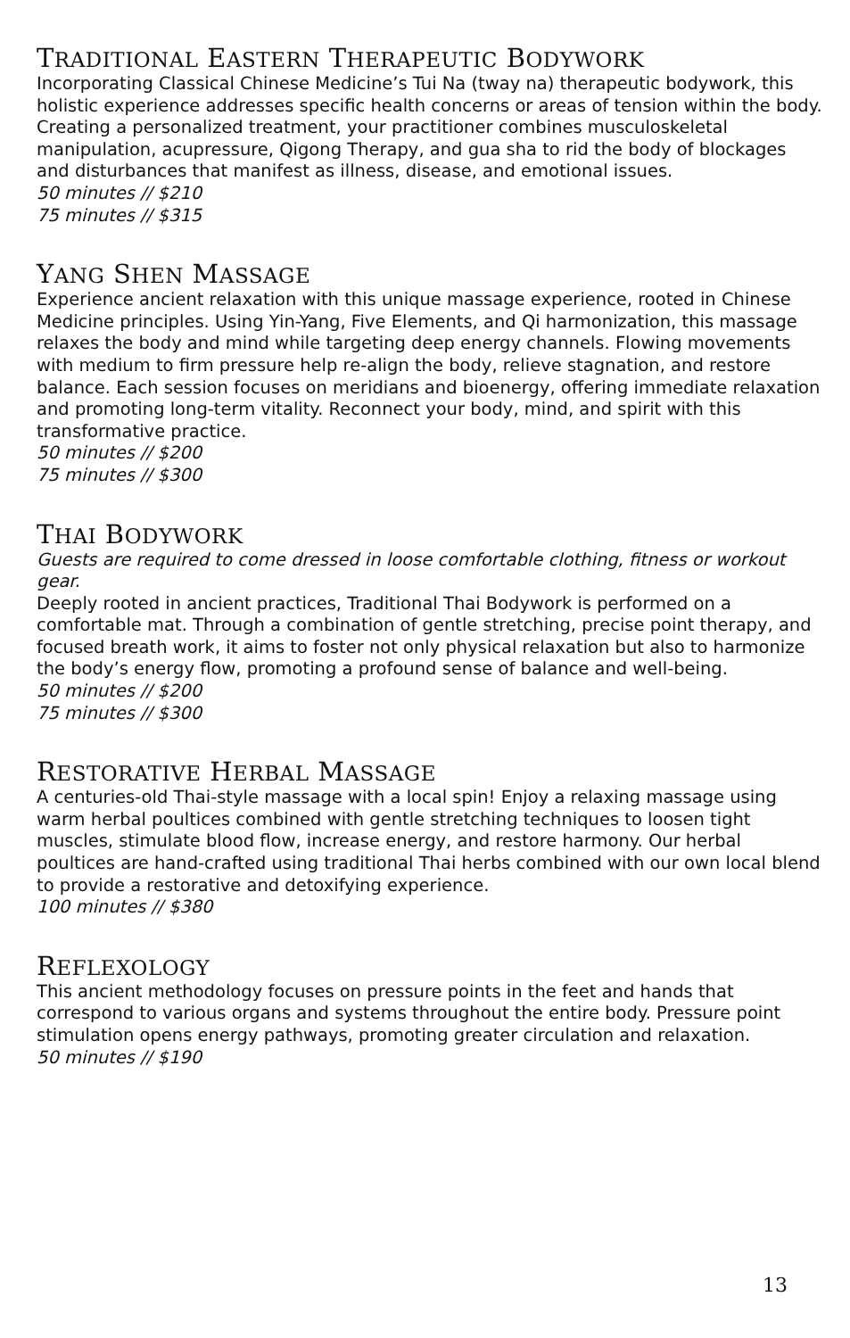TRADITIONAL EASTERN THERAPEUTIC BODYWORK
Incorporating Classical Chinese Medicine’s Tui Na (tway na) therapeutic bodywork, this holistic experience addresses specific health concerns or areas of tension within the body. Creating a personalized treatment, your practitioner combines musculoskeletal manipulation, acupressure, Qigong Therapy, and gua sha to rid the body of blockages and disturbances that manifest as illness, disease, and emotional issues.
50 minutes // $210
75 minutes // $315
YANG SHEN MASSAGE
Experience ancient relaxation with this unique massage experience, rooted in Chinese Medicine principles. Using Yin-Yang, Five Elements, and Qi harmonization, this massage relaxes the body and mind while targeting deep energy channels. Flowing movements with medium to firm pressure help re-align the body, relieve stagnation, and restore balance. Each session focuses on meridians and bioenergy, offering immediate relaxation and promoting long-term vitality. Reconnect your body, mind, and spirit with this transformative practice.
50 minutes // $200
75 minutes // $300
THAI BODYWORK
Guests are required to come dressed in loose comfortable clothing, fitness or workout gear.
Deeply rooted in ancient practices, Traditional Thai Bodywork is performed on a comfortable mat. Through a combination of gentle stretching, precise point therapy, and focused breath work, it aims to foster not only physical relaxation but also to harmonize the body’s energy flow, promoting a profound sense of balance and well-being.
50 minutes // $200
75 minutes // $300
RESTORATIVE HERBAL MASSAGE
A centuries-old Thai-style massage with a local spin! Enjoy a relaxing massage using warm herbal poultices combined with gentle stretching techniques to loosen tight muscles, stimulate blood flow, increase energy, and restore harmony. Our herbal poultices are hand-crafted using traditional Thai herbs combined with our own local blend to provide a restorative and detoxifying experience.
100 minutes // $380
REFLEXOLOGY
This ancient methodology focuses on pressure points in the feet and hands that correspond to various organs and systems throughout the entire body. Pressure point stimulation opens energy pathways, promoting greater circulation and relaxation.
50 minutes // $190
13